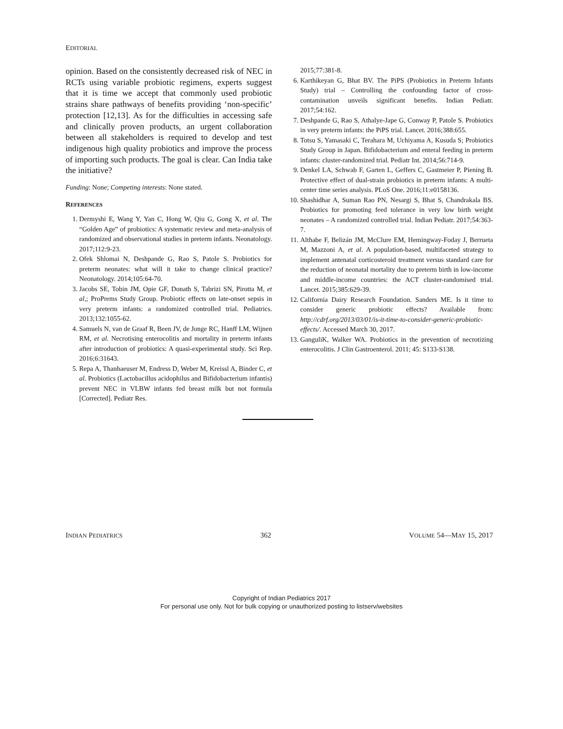EDITORIAL
opinion. Based on the consistently decreased risk of NEC in RCTs using variable probiotic regimens, experts suggest that it is time we accept that commonly used probiotic strains share pathways of benefits providing ‘non-specific’ protection [12,13]. As for the difficulties in accessing safe and clinically proven products, an urgent collaboration between all stakeholders is required to develop and test indigenous high quality probiotics and improve the process of importing such products. The goal is clear. Can India take the initiative?
Funding: None; Competing interests: None stated.
REFERENCES
1. Dermyshi E, Wang Y, Yan C, Hong W, Qiu G, Gong X, et al. The “Golden Age” of probiotics: A systematic review and meta-analysis of randomized and observational studies in preterm infants. Neonatology. 2017;112:9-23.
2. Ofek Shlomai N, Deshpande G, Rao S, Patole S. Probiotics for preterm neonates: what will it take to change clinical practice? Neonatology. 2014;105:64-70.
3. Jacobs SE, Tobin JM, Opie GF, Donath S, Tabrizi SN, Pirotta M, et al,; ProPrems Study Group. Probiotic effects on late-onset sepsis in very preterm infants: a randomized controlled trial. Pediatrics. 2013;132:1055-62.
4. Samuels N, van de Graaf R, Been JV, de Jonge RC, Hanff LM, Wijnen RM, et al. Necrotising enterocolitis and mortality in preterm infants after introduction of probiotics: A quasi-experimental study. Sci Rep. 2016;6:31643.
5. Repa A, Thanhaeuser M, Endress D, Weber M, Kreissl A, Binder C, et al. Probiotics (Lactobacillus acidophilus and Bifidobacterium infantis) prevent NEC in VLBW infants fed breast milk but not formula [Corrected]. Pediatr Res.
2015;77:381-8.
6. Karthikeyan G, Bhat BV. The PiPS (Probiotics in Preterm Infants Study) trial – Controlling the confounding factor of cross-contamination unveils significant benefits. Indian Pediatr. 2017;54:162.
7. Deshpande G, Rao S, Athalye-Jape G, Conway P, Patole S. Probiotics in very preterm infants: the PiPS trial. Lancet. 2016;388:655.
8. Totsu S, Yamasaki C, Terahara M, Uchiyama A, Kusuda S; Probiotics Study Group in Japan. Bifidobacterium and enteral feeding in preterm infants: cluster-randomized trial. Pediatr Int. 2014;56:714-9.
9. Denkel LA, Schwab F, Garten L, Geffers C, Gastmeier P, Piening B. Protective effect of dual-strain probiotics in preterm infants: A multi-center time series analysis. PLoS One. 2016;11:e0158136.
10. Shashidhar A, Suman Rao PN, Nesargi S, Bhat S, Chandrakala BS. Probiotics for promoting feed tolerance in very low birth weight neonates – A randomized controlled trial. Indian Pediatr. 2017;54:363-7.
11. Althabe F, Belizán JM, McClure EM, Hemingway-Foday J, Berrueta M, Mazzoni A, et al. A population-based, multifaceted strategy to implement antenatal corticosteroid treatment versus standard care for the reduction of neonatal mortality due to preterm birth in low-income and middle-income countries: the ACT cluster-randomised trial. Lancet. 2015;385:629-39.
12. California Dairy Research Foundation. Sanders ME. Is it time to consider generic probiotic effects? Available from: http://cdrf.org/2013/03/01/is-it-time-to-consider-generic-probiotic-effects/. Accessed March 30, 2017.
13. GanguliK, Walker WA. Probiotics in the prevention of necrotizing enterocolitis. J Clin Gastroenterol. 2011; 45: S133-S138.
INDIAN PEDIATRICS 362 VOLUME 54—MAY 15, 2017
Copyright of Indian Pediatrics 2017
For personal use only. Not for bulk copying or unauthorized posting to listserv/websites